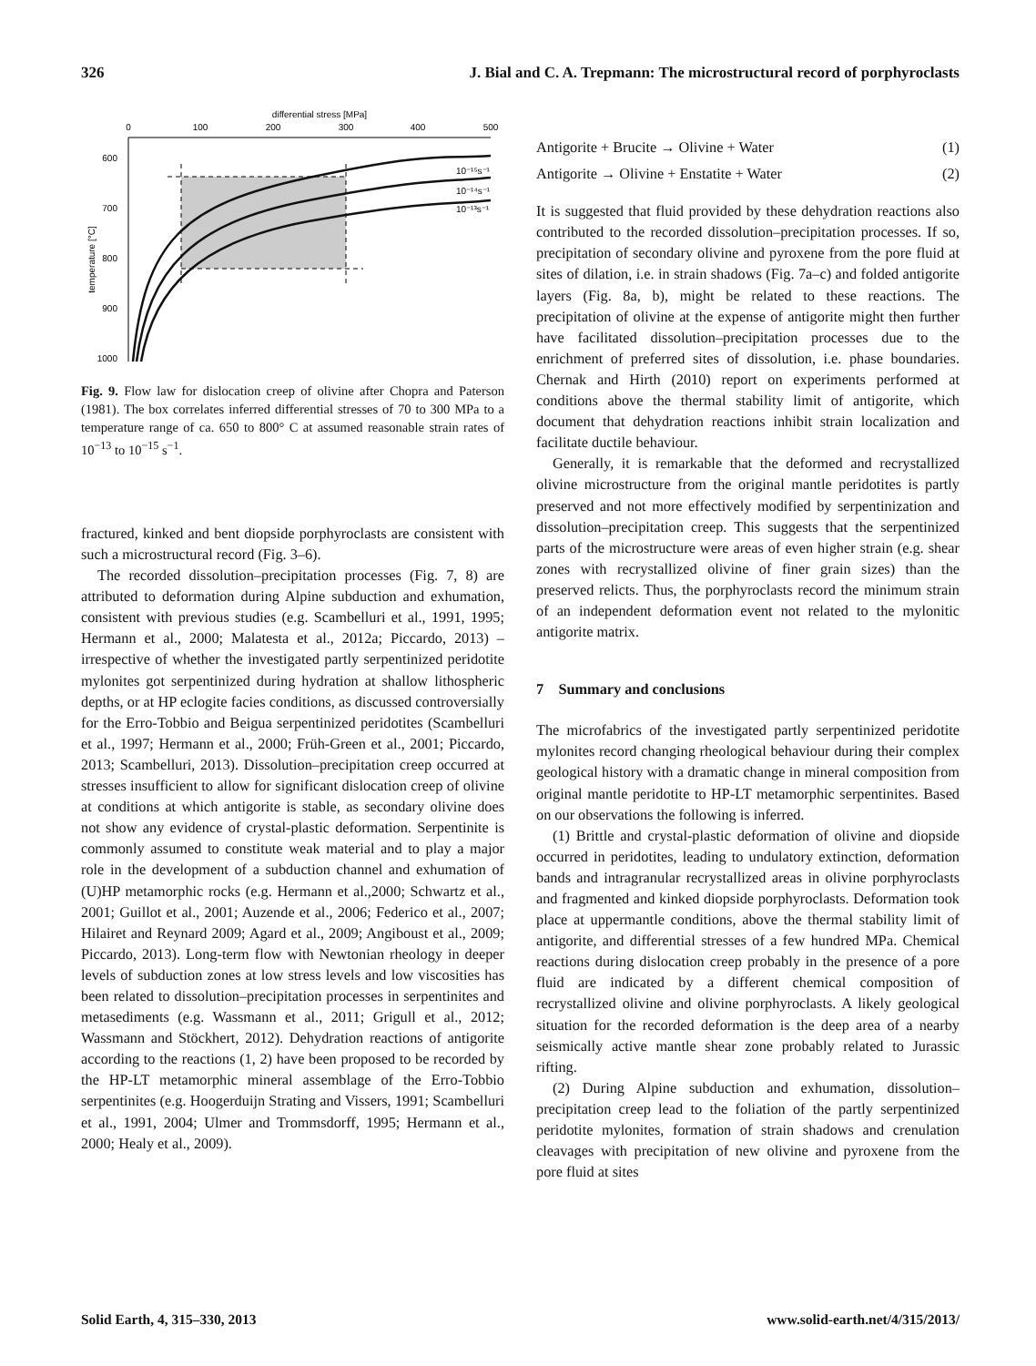326 J. Bial and C. A. Trepmann: The microstructural record of porphyroclasts
differential stress [MPa]
0
100
200
300
400
500
600
700
800
900
1000
temperature [°C]
10⁻¹⁵s⁻¹
10⁻¹⁴s⁻¹
10⁻¹³s⁻¹
Fig. 9. Flow law for dislocation creep of olivine after Chopra and Paterson (1981). The box correlates inferred differential stresses of 70 to 300 MPa to a temperature range of ca. 650 to 800° C at assumed reasonable strain rates of 10<sup>−13</sup> to 10<sup>−15</sup> s<sup>−1</sup>.
fractured, kinked and bent diopside porphyroclasts are consistent with such a microstructural record (Fig. 3–6).
The recorded dissolution–precipitation processes (Fig. 7, 8) are attributed to deformation during Alpine subduction and exhumation, consistent with previous studies (e.g. Scambelluri et al., 1991, 1995; Hermann et al., 2000; Malatesta et al., 2012a; Piccardo, 2013) – irrespective of whether the investigated partly serpentinized peridotite mylonites got serpentinized during hydration at shallow lithospheric depths, or at HP eclogite facies conditions, as discussed controversially for the Erro-Tobbio and Beigua serpentinized peridotites (Scambelluri et al., 1997; Hermann et al., 2000; Früh-Green et al., 2001; Piccardo, 2013; Scambelluri, 2013). Dissolution–precipitation creep occurred at stresses insufficient to allow for significant dislocation creep of olivine at conditions at which antigorite is stable, as secondary olivine does not show any evidence of crystal-plastic deformation. Serpentinite is commonly assumed to constitute weak material and to play a major role in the development of a subduction channel and exhumation of (U)HP metamorphic rocks (e.g. Hermann et al.,2000; Schwartz et al., 2001; Guillot et al., 2001; Auzende et al., 2006; Federico et al., 2007; Hilairet and Reynard 2009; Agard et al., 2009; Angiboust et al., 2009; Piccardo, 2013). Long-term flow with Newtonian rheology in deeper levels of subduction zones at low stress levels and low viscosities has been related to dissolution–precipitation processes in serpentinites and metasediments (e.g. Wassmann et al., 2011; Grigull et al., 2012; Wassmann and Stöckhert, 2012). Dehydration reactions of antigorite according to the reactions (1, 2) have been proposed to be recorded by the HP-LT metamorphic mineral assemblage of the Erro-Tobbio serpentinites (e.g. Hoogerduijn Strating and Vissers, 1991; Scambelluri et al., 1991, 2004; Ulmer and Trommsdorff, 1995; Hermann et al., 2000; Healy et al., 2009).
Antigorite + Brucite → Olivine + Water (1)
Antigorite → Olivine + Enstatite + Water (2)
It is suggested that fluid provided by these dehydration reactions also contributed to the recorded dissolution–precipitation processes. If so, precipitation of secondary olivine and pyroxene from the pore fluid at sites of dilation, i.e. in strain shadows (Fig. 7a–c) and folded antigorite layers (Fig. 8a, b), might be related to these reactions. The precipitation of olivine at the expense of antigorite might then further have facilitated dissolution–precipitation processes due to the enrichment of preferred sites of dissolution, i.e. phase boundaries. Chernak and Hirth (2010) report on experiments performed at conditions above the thermal stability limit of antigorite, which document that dehydration reactions inhibit strain localization and facilitate ductile behaviour.
Generally, it is remarkable that the deformed and recrystallized olivine microstructure from the original mantle peridotites is partly preserved and not more effectively modified by serpentinization and dissolution–precipitation creep. This suggests that the serpentinized parts of the microstructure were areas of even higher strain (e.g. shear zones with recrystallized olivine of finer grain sizes) than the preserved relicts. Thus, the porphyroclasts record the minimum strain of an independent deformation event not related to the mylonitic antigorite matrix.
7 Summary and conclusions
The microfabrics of the investigated partly serpentinized peridotite mylonites record changing rheological behaviour during their complex geological history with a dramatic change in mineral composition from original mantle peridotite to HP-LT metamorphic serpentinites. Based on our observations the following is inferred.
(1) Brittle and crystal-plastic deformation of olivine and diopside occurred in peridotites, leading to undulatory extinction, deformation bands and intragranular recrystallized areas in olivine porphyroclasts and fragmented and kinked diopside porphyroclasts. Deformation took place at uppermantle conditions, above the thermal stability limit of antigorite, and differential stresses of a few hundred MPa. Chemical reactions during dislocation creep probably in the presence of a pore fluid are indicated by a different chemical composition of recrystallized olivine and olivine porphyroclasts. A likely geological situation for the recorded deformation is the deep area of a nearby seismically active mantle shear zone probably related to Jurassic rifting.
(2) During Alpine subduction and exhumation, dissolution–precipitation creep lead to the foliation of the partly serpentinized peridotite mylonites, formation of strain shadows and crenulation cleavages with precipitation of new olivine and pyroxene from the pore fluid at sites
Solid Earth, 4, 315–330, 2013 www.solid-earth.net/4/315/2013/